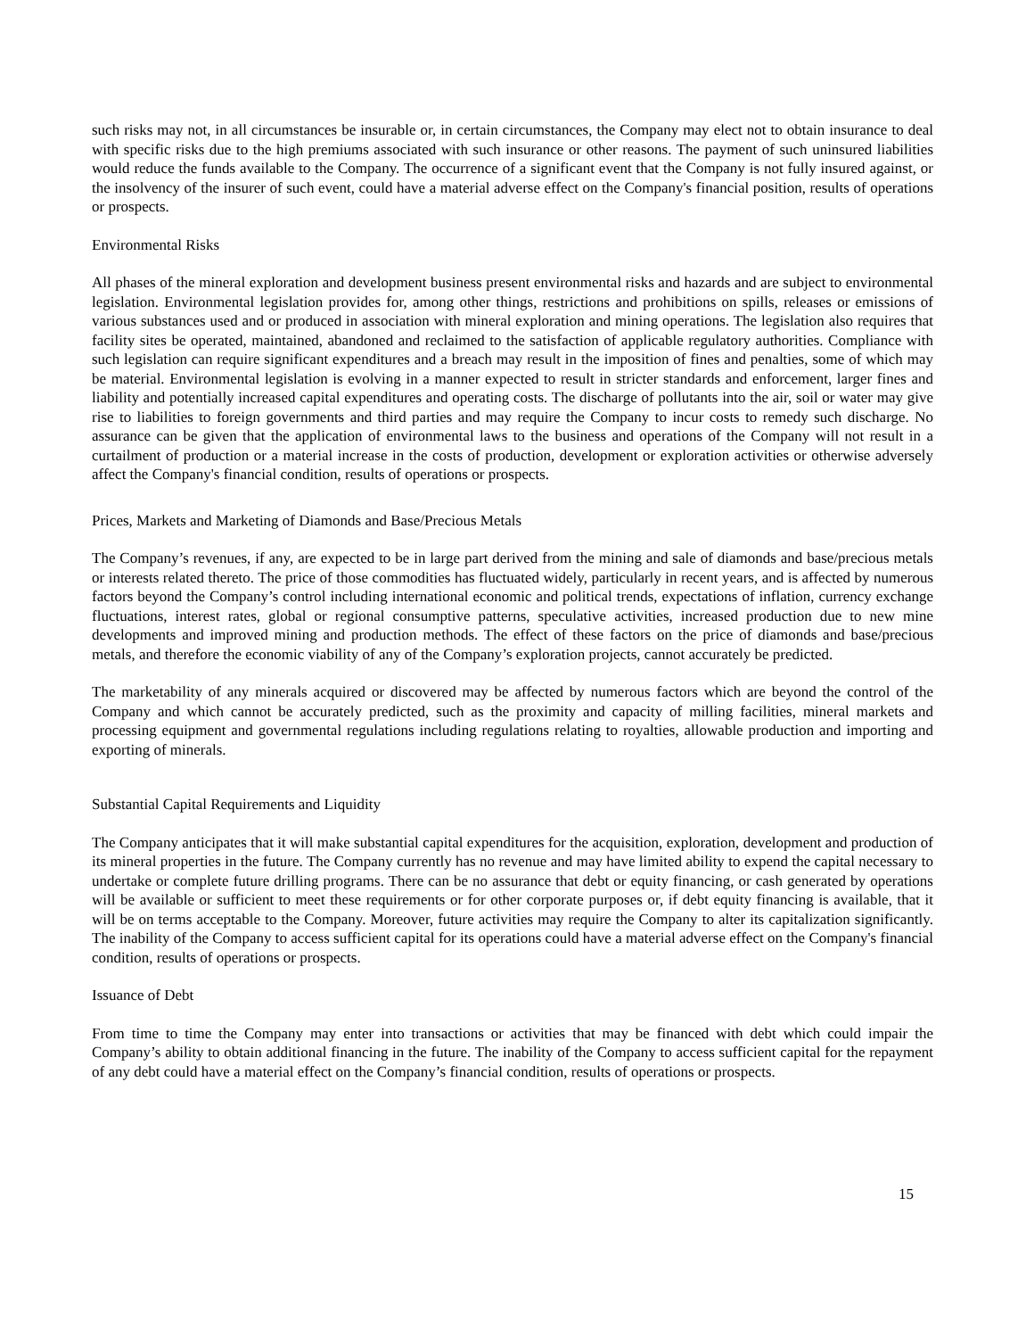such risks may not, in all circumstances be insurable or, in certain circumstances, the Company may elect not to obtain insurance to deal with specific risks due to the high premiums associated with such insurance or other reasons. The payment of such uninsured liabilities would reduce the funds available to the Company. The occurrence of a significant event that the Company is not fully insured against, or the insolvency of the insurer of such event, could have a material adverse effect on the Company's financial position, results of operations or prospects.
Environmental Risks
All phases of the mineral exploration and development business present environmental risks and hazards and are subject to environmental legislation. Environmental legislation provides for, among other things, restrictions and prohibitions on spills, releases or emissions of various substances used and or produced in association with mineral exploration and mining operations. The legislation also requires that facility sites be operated, maintained, abandoned and reclaimed to the satisfaction of applicable regulatory authorities. Compliance with such legislation can require significant expenditures and a breach may result in the imposition of fines and penalties, some of which may be material. Environmental legislation is evolving in a manner expected to result in stricter standards and enforcement, larger fines and liability and potentially increased capital expenditures and operating costs. The discharge of pollutants into the air, soil or water may give rise to liabilities to foreign governments and third parties and may require the Company to incur costs to remedy such discharge. No assurance can be given that the application of environmental laws to the business and operations of the Company will not result in a curtailment of production or a material increase in the costs of production, development or exploration activities or otherwise adversely affect the Company's financial condition, results of operations or prospects.
Prices, Markets and Marketing of Diamonds and Base/Precious Metals
The Company’s revenues, if any, are expected to be in large part derived from the mining and sale of diamonds and base/precious metals or interests related thereto. The price of those commodities has fluctuated widely, particularly in recent years, and is affected by numerous factors beyond the Company’s control including international economic and political trends, expectations of inflation, currency exchange fluctuations, interest rates, global or regional consumptive patterns, speculative activities, increased production due to new mine developments and improved mining and production methods. The effect of these factors on the price of diamonds and base/precious metals, and therefore the economic viability of any of the Company’s exploration projects, cannot accurately be predicted.
The marketability of any minerals acquired or discovered may be affected by numerous factors which are beyond the control of the Company and which cannot be accurately predicted, such as the proximity and capacity of milling facilities, mineral markets and processing equipment and governmental regulations including regulations relating to royalties, allowable production and importing and exporting of minerals.
Substantial Capital Requirements and Liquidity
The Company anticipates that it will make substantial capital expenditures for the acquisition, exploration, development and production of its mineral properties in the future. The Company currently has no revenue and may have limited ability to expend the capital necessary to undertake or complete future drilling programs. There can be no assurance that debt or equity financing, or cash generated by operations will be available or sufficient to meet these requirements or for other corporate purposes or, if debt equity financing is available, that it will be on terms acceptable to the Company. Moreover, future activities may require the Company to alter its capitalization significantly. The inability of the Company to access sufficient capital for its operations could have a material adverse effect on the Company's financial condition, results of operations or prospects.
Issuance of Debt
From time to time the Company may enter into transactions or activities that may be financed with debt which could impair the Company’s ability to obtain additional financing in the future. The inability of the Company to access sufficient capital for the repayment of any debt could have a material effect on the Company’s financial condition, results of operations or prospects.
15